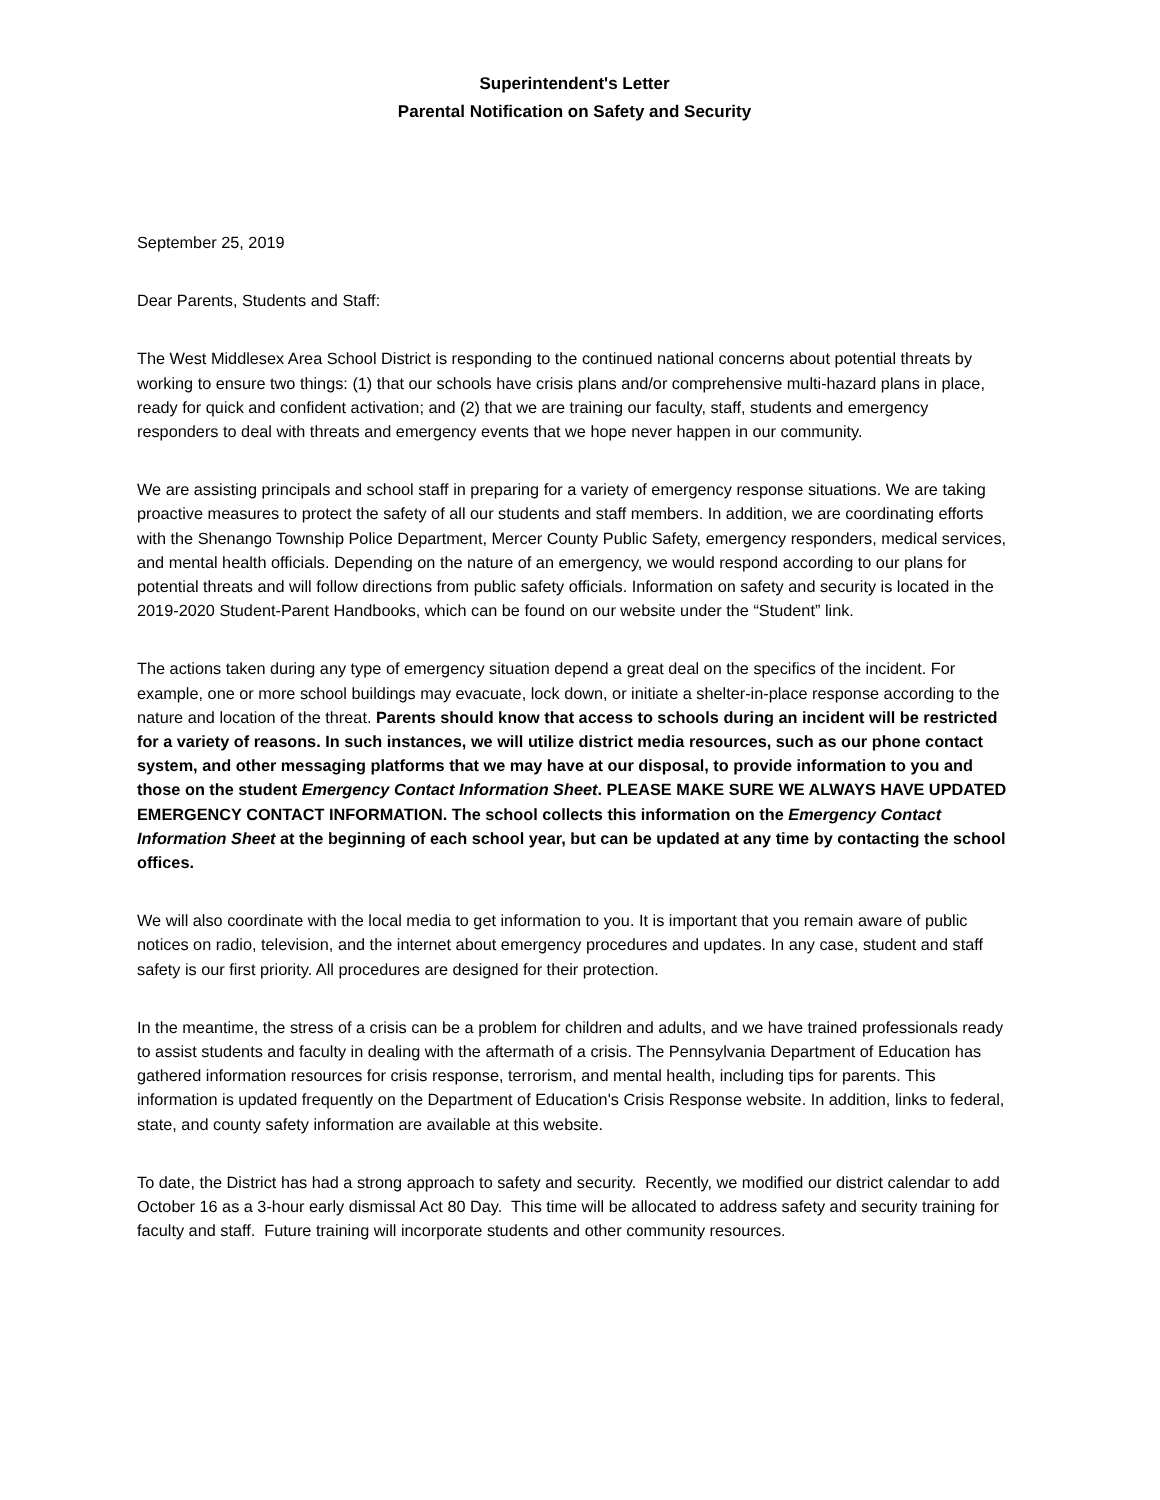Superintendent's Letter
Parental Notification on Safety and Security
September 25, 2019
Dear Parents, Students and Staff:
The West Middlesex Area School District is responding to the continued national concerns about potential threats by working to ensure two things: (1) that our schools have crisis plans and/or comprehensive multi-hazard plans in place, ready for quick and confident activation; and (2) that we are training our faculty, staff, students and emergency responders to deal with threats and emergency events that we hope never happen in our community.
We are assisting principals and school staff in preparing for a variety of emergency response situations. We are taking proactive measures to protect the safety of all our students and staff members. In addition, we are coordinating efforts with the Shenango Township Police Department, Mercer County Public Safety, emergency responders, medical services, and mental health officials. Depending on the nature of an emergency, we would respond according to our plans for potential threats and will follow directions from public safety officials. Information on safety and security is located in the 2019-2020 Student-Parent Handbooks, which can be found on our website under the “Student” link.
The actions taken during any type of emergency situation depend a great deal on the specifics of the incident. For example, one or more school buildings may evacuate, lock down, or initiate a shelter-in-place response according to the nature and location of the threat. Parents should know that access to schools during an incident will be restricted for a variety of reasons. In such instances, we will utilize district media resources, such as our phone contact system, and other messaging platforms that we may have at our disposal, to provide information to you and those on the student Emergency Contact Information Sheet. PLEASE MAKE SURE WE ALWAYS HAVE UPDATED EMERGENCY CONTACT INFORMATION. The school collects this information on the Emergency Contact Information Sheet at the beginning of each school year, but can be updated at any time by contacting the school offices.
We will also coordinate with the local media to get information to you. It is important that you remain aware of public notices on radio, television, and the internet about emergency procedures and updates. In any case, student and staff safety is our first priority. All procedures are designed for their protection.
In the meantime, the stress of a crisis can be a problem for children and adults, and we have trained professionals ready to assist students and faculty in dealing with the aftermath of a crisis. The Pennsylvania Department of Education has gathered information resources for crisis response, terrorism, and mental health, including tips for parents. This information is updated frequently on the Department of Education's Crisis Response website. In addition, links to federal, state, and county safety information are available at this website.
To date, the District has had a strong approach to safety and security. Recently, we modified our district calendar to add October 16 as a 3-hour early dismissal Act 80 Day. This time will be allocated to address safety and security training for faculty and staff. Future training will incorporate students and other community resources.